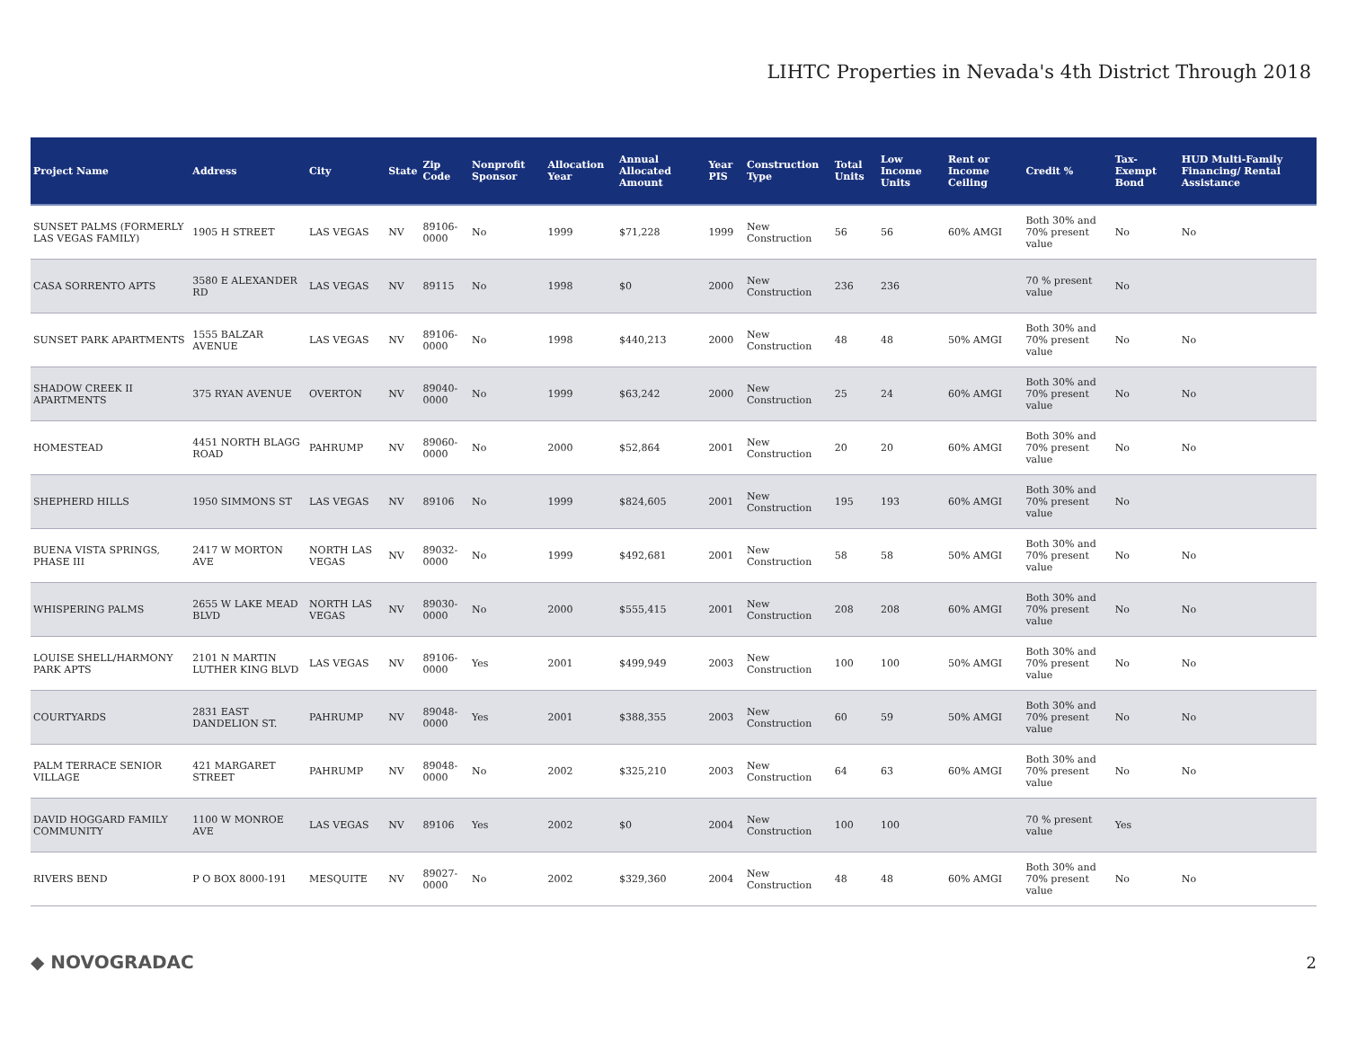LIHTC Properties in Nevada's 4th District Through 2018
| Project Name | Address | City | State | Zip Code | Nonprofit Sponsor | Allocation Year | Annual Allocated Amount | Year PIS | Construction Type | Total Units | Low Income Units | Rent or Income Ceiling | Credit % | Tax-Exempt Bond | HUD Multi-Family Financing/ Rental Assistance |
| --- | --- | --- | --- | --- | --- | --- | --- | --- | --- | --- | --- | --- | --- | --- | --- |
| SUNSET PALMS (FORMERLY LAS VEGAS FAMILY) | 1905 H STREET | LAS VEGAS | NV | 89106-0000 | No | 1999 | $71,228 | 1999 | New Construction | 56 | 56 | 60% AMGI | Both 30% and 70% present value | No | No |
| CASA SORRENTO APTS | 3580 E ALEXANDER RD | LAS VEGAS | NV | 89115 | No | 1998 | $0 | 2000 | New Construction | 236 | 236 | | 70 % present value | No | |
| SUNSET PARK APARTMENTS | 1555 BALZAR AVENUE | LAS VEGAS | NV | 89106-0000 | No | 1998 | $440,213 | 2000 | New Construction | 48 | 48 | 50% AMGI | Both 30% and 70% present value | No | No |
| SHADOW CREEK II APARTMENTS | 375 RYAN AVENUE | OVERTON | NV | 89040-0000 | No | 1999 | $63,242 | 2000 | New Construction | 25 | 24 | 60% AMGI | Both 30% and 70% present value | No | No |
| HOMESTEAD | 4451 NORTH BLAGG ROAD | PAHRUMP | NV | 89060-0000 | No | 2000 | $52,864 | 2001 | New Construction | 20 | 20 | 60% AMGI | Both 30% and 70% present value | No | No |
| SHEPHERD HILLS | 1950 SIMMONS ST | LAS VEGAS | NV | 89106 | No | 1999 | $824,605 | 2001 | New Construction | 195 | 193 | 60% AMGI | Both 30% and 70% present value | No | |
| BUENA VISTA SPRINGS, PHASE III | 2417 W MORTON AVE | NORTH LAS VEGAS | NV | 89032-0000 | No | 1999 | $492,681 | 2001 | New Construction | 58 | 58 | 50% AMGI | Both 30% and 70% present value | No | No |
| WHISPERING PALMS | 2655 W LAKE MEAD BLVD | NORTH LAS VEGAS | NV | 89030-0000 | No | 2000 | $555,415 | 2001 | New Construction | 208 | 208 | 60% AMGI | Both 30% and 70% present value | No | No |
| LOUISE SHELL/HARMONY PARK APTS | 2101 N MARTIN LUTHER KING BLVD | LAS VEGAS | NV | 89106-0000 | Yes | 2001 | $499,949 | 2003 | New Construction | 100 | 100 | 50% AMGI | Both 30% and 70% present value | No | No |
| COURTYARDS | 2831 EAST DANDELION ST. | PAHRUMP | NV | 89048-0000 | Yes | 2001 | $388,355 | 2003 | New Construction | 60 | 59 | 50% AMGI | Both 30% and 70% present value | No | No |
| PALM TERRACE SENIOR VILLAGE | 421 MARGARET STREET | PAHRUMP | NV | 89048-0000 | No | 2002 | $325,210 | 2003 | New Construction | 64 | 63 | 60% AMGI | Both 30% and 70% present value | No | No |
| DAVID HOGGARD FAMILY COMMUNITY | 1100 W MONROE AVE | LAS VEGAS | NV | 89106 | Yes | 2002 | $0 | 2004 | New Construction | 100 | 100 | | 70 % present value | Yes | |
| RIVERS BEND | P O BOX 8000-191 | MESQUITE | NV | 89027-0000 | No | 2002 | $329,360 | 2004 | New Construction | 48 | 48 | 60% AMGI | Both 30% and 70% present value | No | No |
◆ NOVOGRADAC 2